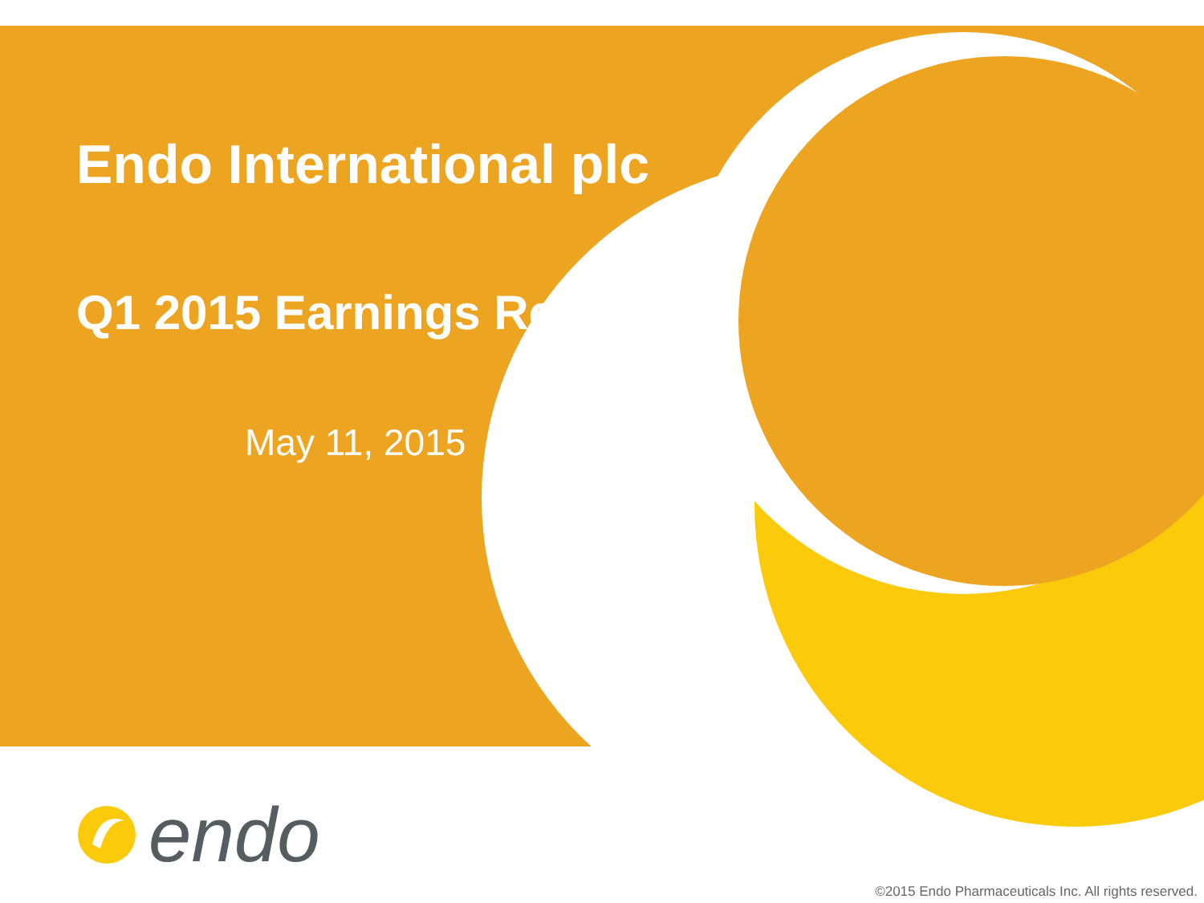Endo International plc
Q1 2015 Earnings Report
May 11, 2015
endo
©2015 Endo Pharmaceuticals Inc. All rights reserved.